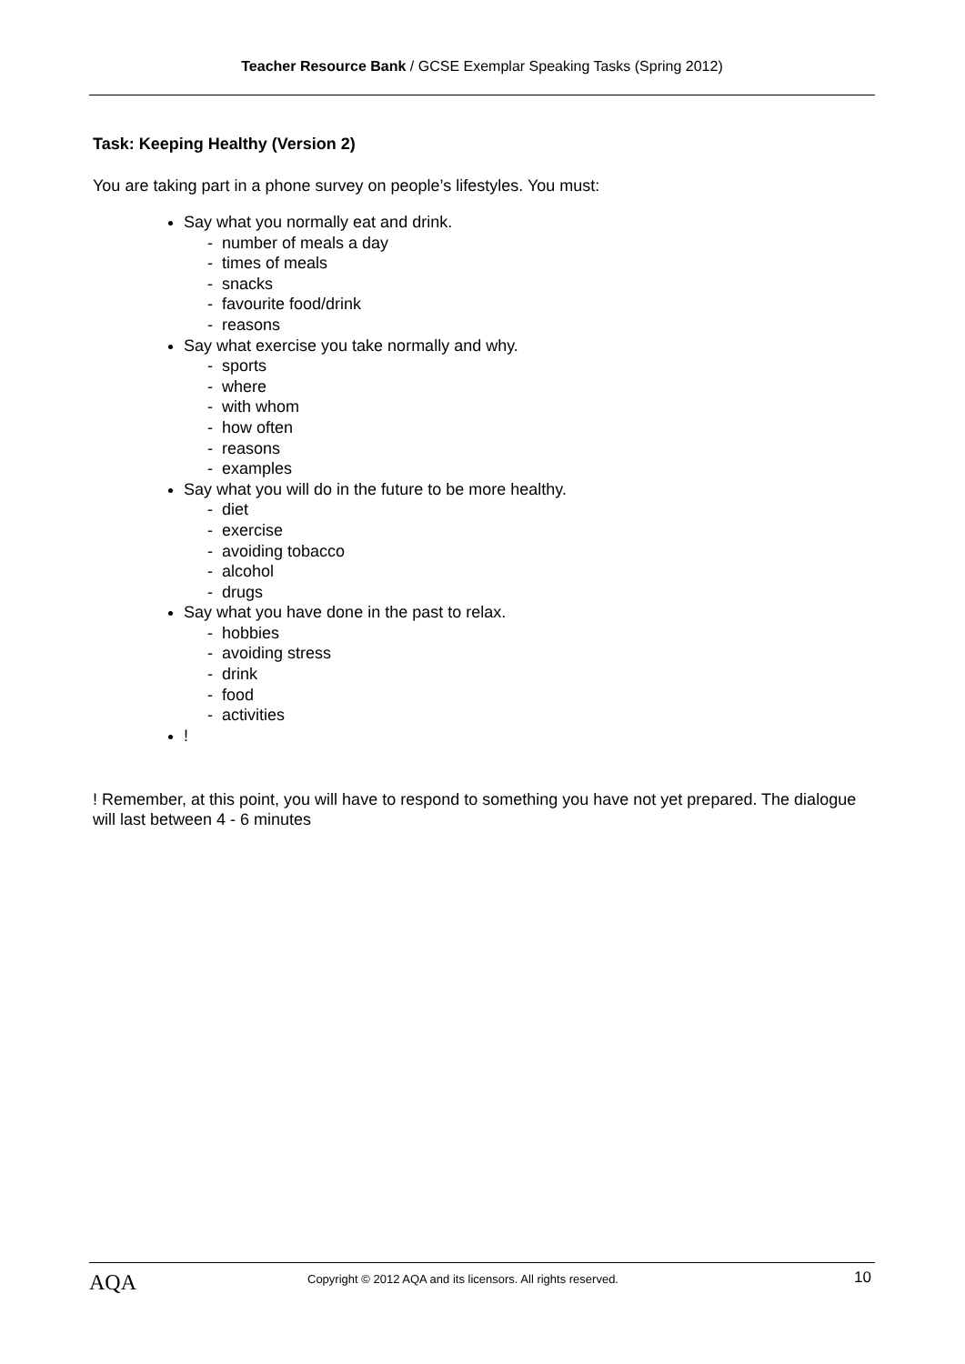Teacher Resource Bank / GCSE Exemplar Speaking Tasks (Spring 2012)
Task: Keeping Healthy (Version 2)
You are taking part in a phone survey on people’s lifestyles. You must:
Say what you normally eat and drink.
- number of meals a day
- times of meals
- snacks
- favourite food/drink
- reasons
Say what exercise you take normally and why.
- sports
- where
- with whom
- how often
- reasons
- examples
Say what you will do in the future to be more healthy.
- diet
- exercise
- avoiding tobacco
- alcohol
- drugs
Say what you have done in the past to relax.
- hobbies
- avoiding stress
- drink
- food
- activities
!
! Remember, at this point, you will have to respond to something you have not yet prepared. The dialogue will last between 4 - 6 minutes
AQA
Copyright © 2012 AQA and its licensors. All rights reserved.
10